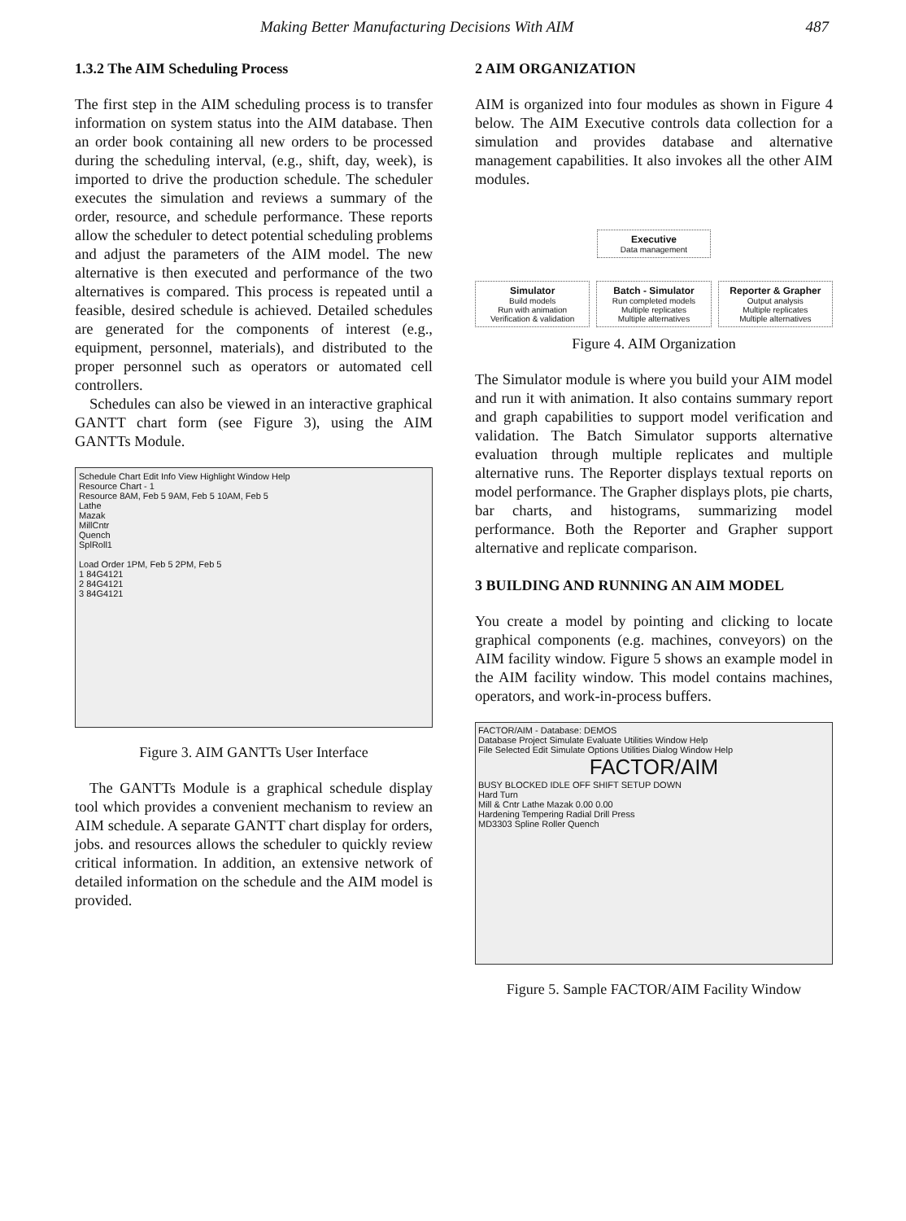Making Better Manufacturing Decisions With AIM 487
1.3.2 The AIM Scheduling Process
The first step in the AIM scheduling process is to transfer information on system status into the AIM database. Then an order book containing all new orders to be processed during the scheduling interval, (e.g., shift, day, week), is imported to drive the production schedule. The scheduler executes the simulation and reviews a summary of the order, resource, and schedule performance. These reports allow the scheduler to detect potential scheduling problems and adjust the parameters of the AIM model. The new alternative is then executed and performance of the two alternatives is compared. This process is repeated until a feasible, desired schedule is achieved. Detailed schedules are generated for the components of interest (e.g., equipment, personnel, materials), and distributed to the proper personnel such as operators or automated cell controllers.
Schedules can also be viewed in an interactive graphical GANTT chart form (see Figure 3), using the AIM GANTTs Module.
Schedule Chart Edit Info View Highlight Window Help
Resource Chart - 1
Resource 8AM, Feb 5 9AM, Feb 5 10AM, Feb 5
Lathe
Mazak
MillCntr
Quench
SplRoll1
Load Order 1PM, Feb 5 2PM, Feb 5
1 84G4121
2 84G4121
3 84G4121
Figure 3. AIM GANTTs User Interface
The GANTTs Module is a graphical schedule display tool which provides a convenient mechanism to review an AIM schedule. A separate GANTT chart display for orders, jobs. and resources allows the scheduler to quickly review critical information. In addition, an extensive network of detailed information on the schedule and the AIM model is provided.
2 AIM ORGANIZATION
AIM is organized into four modules as shown in Figure 4 below. The AIM Executive controls data collection for a simulation and provides database and alternative management capabilities. It also invokes all the other AIM modules.
Executive
Data management
Simulator
Build models
Run with animation
Verification & validation
Batch - Simulator
Run completed models
Multiple replicates
Multiple alternatives
Reporter & Grapher
Output analysis
Multiple replicates
Multiple alternatives
Figure 4. AIM Organization
The Simulator module is where you build your AIM model and run it with animation. It also contains summary report and graph capabilities to support model verification and validation. The Batch Simulator supports alternative evaluation through multiple replicates and multiple alternative runs. The Reporter displays textual reports on model performance. The Grapher displays plots, pie charts, bar charts, and histograms, summarizing model performance. Both the Reporter and Grapher support alternative and replicate comparison.
3 BUILDING AND RUNNING AN AIM MODEL
You create a model by pointing and clicking to locate graphical components (e.g. machines, conveyors) on the AIM facility window. Figure 5 shows an example model in the AIM facility window. This model contains machines, operators, and work-in-process buffers.
FACTOR/AIM - Database: DEMOS
Database Project Simulate Evaluate Utilities Window Help
File Selected Edit Simulate Options Utilities Dialog Window Help
FACTOR/AIM
BUSY BLOCKED IDLE OFF SHIFT SETUP DOWN
Hard Turn
Mill & Cntr Lathe Mazak 0.00 0.00
Hardening Tempering Radial Drill Press
MD3303 Spline Roller Quench
Figure 5. Sample FACTOR/AIM Facility Window